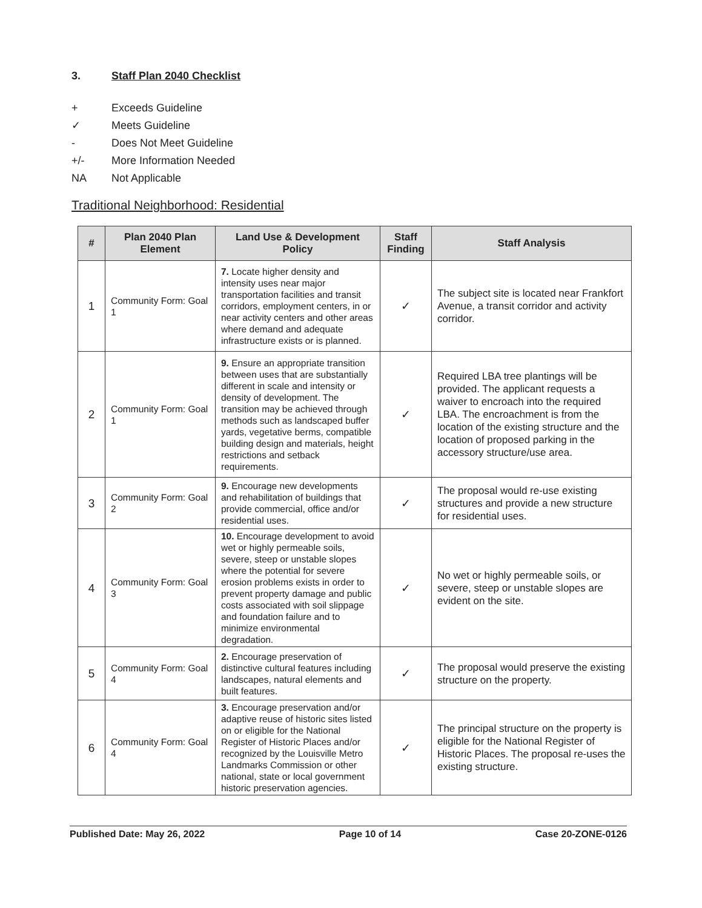3. Staff Plan 2040 Checklist
+ Exceeds Guideline
✓ Meets Guideline
- Does Not Meet Guideline
+/- More Information Needed
NA Not Applicable
Traditional Neighborhood: Residential
| # | Plan 2040 Plan Element | Land Use & Development Policy | Staff Finding | Staff Analysis |
| --- | --- | --- | --- | --- |
| 1 | Community Form: Goal 1 | 7. Locate higher density and intensity uses near major transportation facilities and transit corridors, employment centers, in or near activity centers and other areas where demand and adequate infrastructure exists or is planned. | ✓ | The subject site is located near Frankfort Avenue, a transit corridor and activity corridor. |
| 2 | Community Form: Goal 1 | 9. Ensure an appropriate transition between uses that are substantially different in scale and intensity or density of development. The transition may be achieved through methods such as landscaped buffer yards, vegetative berms, compatible building design and materials, height restrictions and setback requirements. | ✓ | Required LBA tree plantings will be provided. The applicant requests a waiver to encroach into the required LBA. The encroachment is from the location of the existing structure and the location of proposed parking in the accessory structure/use area. |
| 3 | Community Form: Goal 2 | 9. Encourage new developments and rehabilitation of buildings that provide commercial, office and/or residential uses. | ✓ | The proposal would re-use existing structures and provide a new structure for residential uses. |
| 4 | Community Form: Goal 3 | 10. Encourage development to avoid wet or highly permeable soils, severe, steep or unstable slopes where the potential for severe erosion problems exists in order to prevent property damage and public costs associated with soil slippage and foundation failure and to minimize environmental degradation. | ✓ | No wet or highly permeable soils, or severe, steep or unstable slopes are evident on the site. |
| 5 | Community Form: Goal 4 | 2. Encourage preservation of distinctive cultural features including landscapes, natural elements and built features. | ✓ | The proposal would preserve the existing structure on the property. |
| 6 | Community Form: Goal 4 | 3. Encourage preservation and/or adaptive reuse of historic sites listed on or eligible for the National Register of Historic Places and/or recognized by the Louisville Metro Landmarks Commission or other national, state or local government historic preservation agencies. | ✓ | The principal structure on the property is eligible for the National Register of Historic Places. The proposal re-uses the existing structure. |
Published Date: May 26, 2022 Page 10 of 14 Case 20-ZONE-0126